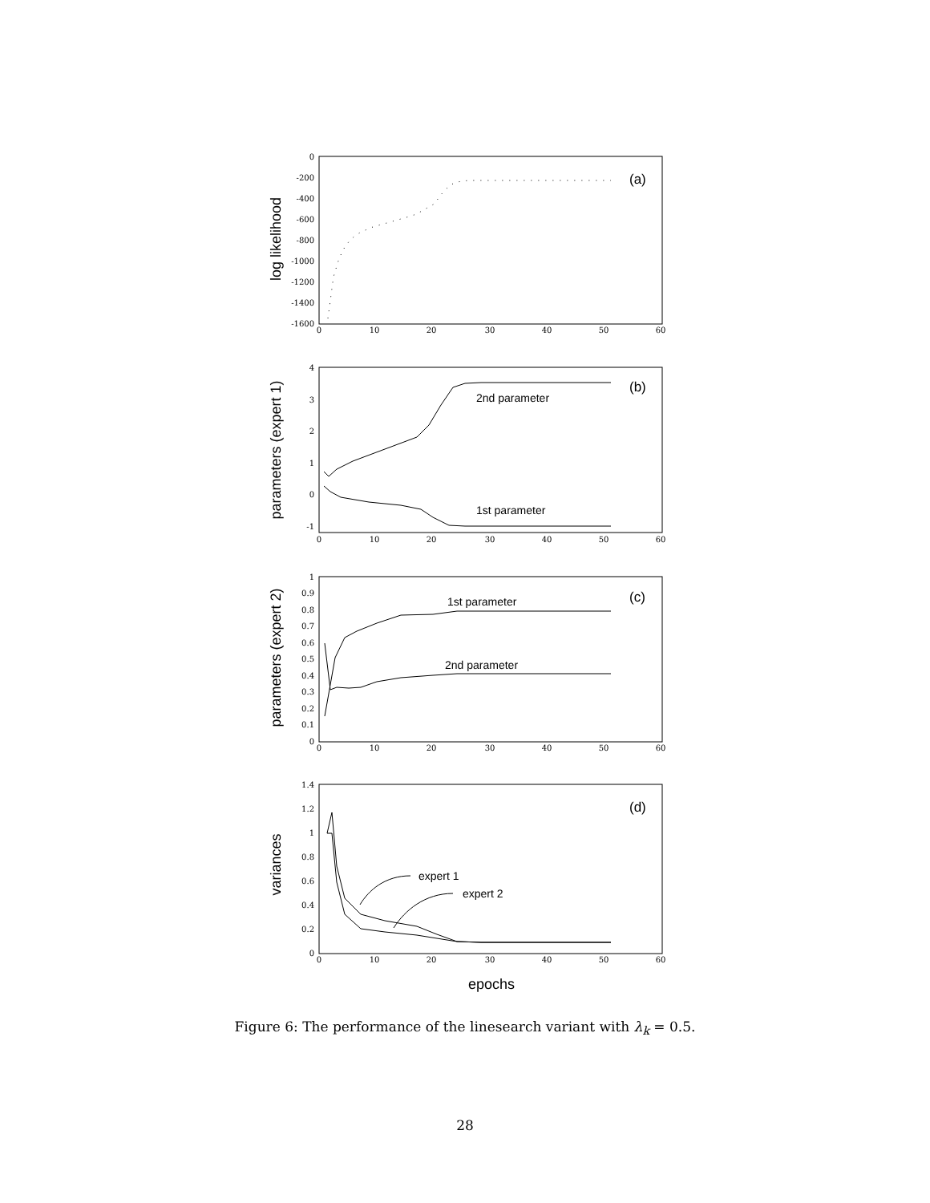0
-200
-400
-600
-800
-1000
-1200
-1400
-1600
4
3
2
1
0
-1
1
0.9
0.8
0.7
0.6
0.5
0.4
0.3
0.2
0.1
0
1.4
1.2
1
0.8
0.6
0.4
0.2
0
0
10
20
30
40
50
60
0
10
20
30
40
50
60
0
10
20
30
40
50
60
0
10
20
30
40
50
60
(a)
(b)
(c)
(d)
2nd parameter
1st parameter
1st parameter
2nd parameter
expert 1
expert 2
log likelihood
parameters (expert 1)
parameters (expert 2)
variances
epochs
Figure 6: The performance of the linesearch variant with λ<sub>k</sub> = 0.5.
28